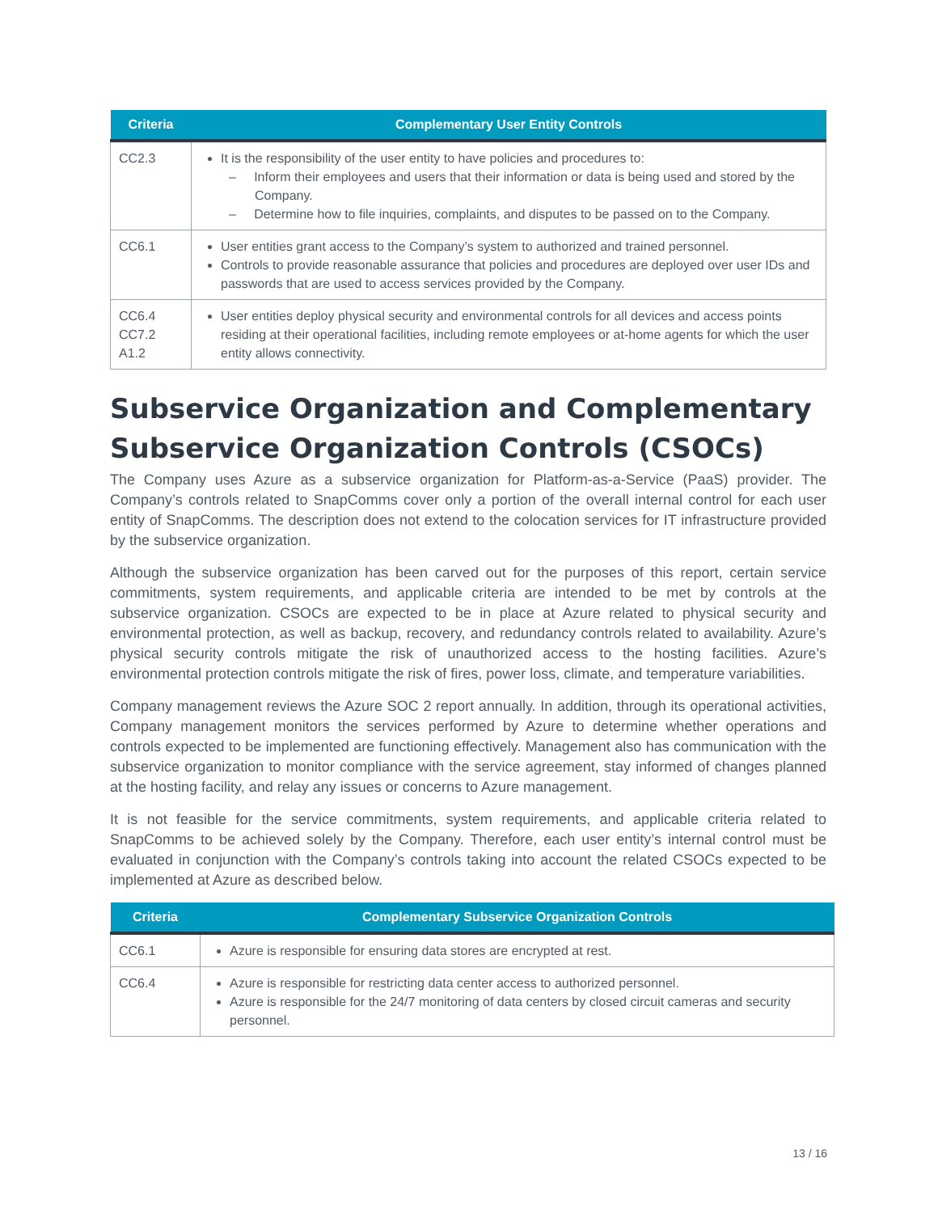| Criteria | Complementary User Entity Controls |
| --- | --- |
| CC2.3 | It is the responsibility of the user entity to have policies and procedures to: – Inform their employees and users that their information or data is being used and stored by the Company. – Determine how to file inquiries, complaints, and disputes to be passed on to the Company. |
| CC6.1 | User entities grant access to the Company’s system to authorized and trained personnel. Controls to provide reasonable assurance that policies and procedures are deployed over user IDs and passwords that are used to access services provided by the Company. |
| CC6.4 CC7.2 A1.2 | User entities deploy physical security and environmental controls for all devices and access points residing at their operational facilities, including remote employees or at-home agents for which the user entity allows connectivity. |
Subservice Organization and Complementary Subservice Organization Controls (CSOCs)
The Company uses Azure as a subservice organization for Platform-as-a-Service (PaaS) provider. The Company’s controls related to SnapComms cover only a portion of the overall internal control for each user entity of SnapComms. The description does not extend to the colocation services for IT infrastructure provided by the subservice organization.
Although the subservice organization has been carved out for the purposes of this report, certain service commitments, system requirements, and applicable criteria are intended to be met by controls at the subservice organization. CSOCs are expected to be in place at Azure related to physical security and environmental protection, as well as backup, recovery, and redundancy controls related to availability. Azure’s physical security controls mitigate the risk of unauthorized access to the hosting facilities. Azure’s environmental protection controls mitigate the risk of fires, power loss, climate, and temperature variabilities.
Company management reviews the Azure SOC 2 report annually. In addition, through its operational activities, Company management monitors the services performed by Azure to determine whether operations and controls expected to be implemented are functioning effectively. Management also has communication with the subservice organization to monitor compliance with the service agreement, stay informed of changes planned at the hosting facility, and relay any issues or concerns to Azure management.
It is not feasible for the service commitments, system requirements, and applicable criteria related to SnapComms to be achieved solely by the Company. Therefore, each user entity’s internal control must be evaluated in conjunction with the Company’s controls taking into account the related CSOCs expected to be implemented at Azure as described below.
| Criteria | Complementary Subservice Organization Controls |
| --- | --- |
| CC6.1 | Azure is responsible for ensuring data stores are encrypted at rest. |
| CC6.4 | Azure is responsible for restricting data center access to authorized personnel. Azure is responsible for the 24/7 monitoring of data centers by closed circuit cameras and security personnel. |
13 / 16